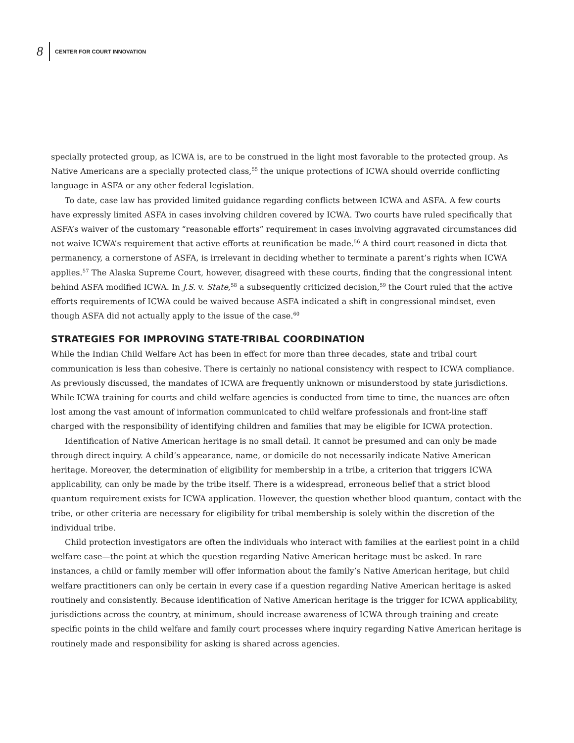8 CENTER FOR COURT INNOVATION
specially protected group, as ICWA is, are to be construed in the light most favorable to the protected group. As Native Americans are a specially protected class,<sup>55</sup> the unique protections of ICWA should override conflicting language in ASFA or any other federal legislation.
To date, case law has provided limited guidance regarding conflicts between ICWA and ASFA. A few courts have expressly limited ASFA in cases involving children covered by ICWA. Two courts have ruled specifically that ASFA’s waiver of the customary “reasonable efforts” requirement in cases involving aggravated circumstances did not waive ICWA’s requirement that active efforts at reunification be made.<sup>56</sup> A third court reasoned in dicta that permanency, a cornerstone of ASFA, is irrelevant in deciding whether to terminate a parent’s rights when ICWA applies.<sup>57</sup> The Alaska Supreme Court, however, disagreed with these courts, finding that the congressional intent behind ASFA modified ICWA. In J.S. v. State,<sup>58</sup> a subsequently criticized decision,<sup>59</sup> the Court ruled that the active efforts requirements of ICWA could be waived because ASFA indicated a shift in congressional mindset, even though ASFA did not actually apply to the issue of the case.<sup>60</sup>
STRATEGIES FOR IMPROVING STATE-TRIBAL COORDINATION
While the Indian Child Welfare Act has been in effect for more than three decades, state and tribal court communication is less than cohesive. There is certainly no national consistency with respect to ICWA compliance. As previously discussed, the mandates of ICWA are frequently unknown or misunderstood by state jurisdictions. While ICWA training for courts and child welfare agencies is conducted from time to time, the nuances are often lost among the vast amount of information communicated to child welfare professionals and front-line staff charged with the responsibility of identifying children and families that may be eligible for ICWA protection.
Identification of Native American heritage is no small detail. It cannot be presumed and can only be made through direct inquiry. A child’s appearance, name, or domicile do not necessarily indicate Native American heritage. Moreover, the determination of eligibility for membership in a tribe, a criterion that triggers ICWA applicability, can only be made by the tribe itself. There is a widespread, erroneous belief that a strict blood quantum requirement exists for ICWA application. However, the question whether blood quantum, contact with the tribe, or other criteria are necessary for eligibility for tribal membership is solely within the discretion of the individual tribe.
Child protection investigators are often the individuals who interact with families at the earliest point in a child welfare case—the point at which the question regarding Native American heritage must be asked. In rare instances, a child or family member will offer information about the family’s Native American heritage, but child welfare practitioners can only be certain in every case if a question regarding Native American heritage is asked routinely and consistently. Because identification of Native American heritage is the trigger for ICWA applicability, jurisdictions across the country, at minimum, should increase awareness of ICWA through training and create specific points in the child welfare and family court processes where inquiry regarding Native American heritage is routinely made and responsibility for asking is shared across agencies.